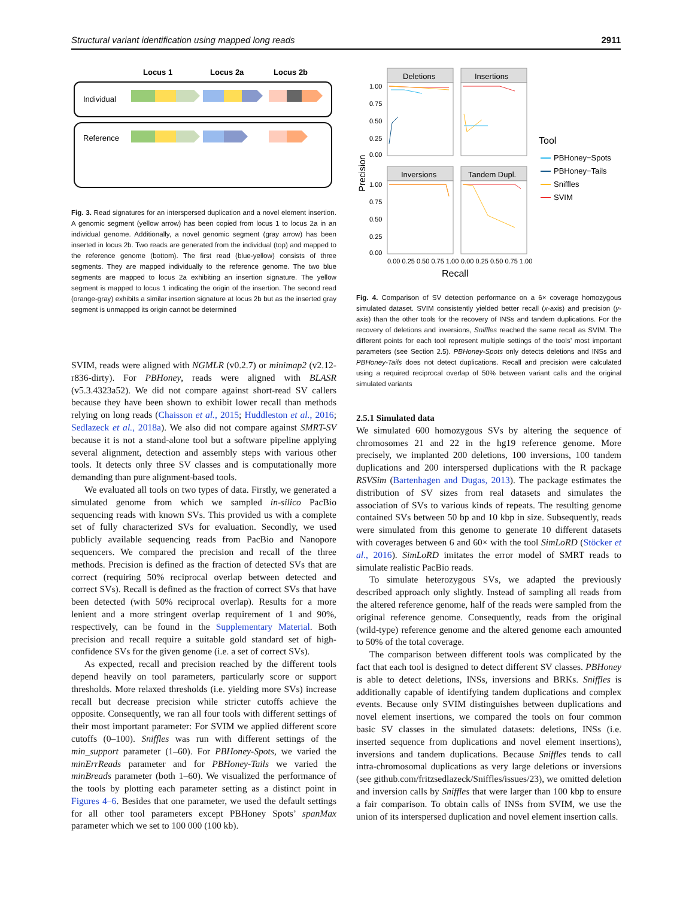Structural variant identification using mapped long reads 2911
Locus 1
Locus 2a
Locus 2b
Individual
Reference
Fig. 3. Read signatures for an interspersed duplication and a novel element insertion. A genomic segment (yellow arrow) has been copied from locus 1 to locus 2a in an individual genome. Additionally, a novel genomic segment (gray arrow) has been inserted in locus 2b. Two reads are generated from the individual (top) and mapped to the reference genome (bottom). The first read (blue-yellow) consists of three segments. They are mapped individually to the reference genome. The two blue segments are mapped to locus 2a exhibiting an insertion signature. The yellow segment is mapped to locus 1 indicating the origin of the insertion. The second read (orange-gray) exhibits a similar insertion signature at locus 2b but as the inserted gray segment is unmapped its origin cannot be determined
SVIM, reads were aligned with NGMLR (v0.2.7) or minimap2 (v2.12-r836-dirty). For PBHoney, reads were aligned with BLASR (v5.3.4323a52). We did not compare against short-read SV callers because they have been shown to exhibit lower recall than methods relying on long reads (Chaisson et al., 2015; Huddleston et al., 2016; Sedlazeck et al., 2018a). We also did not compare against SMRT-SV because it is not a stand-alone tool but a software pipeline applying several alignment, detection and assembly steps with various other tools. It detects only three SV classes and is computationally more demanding than pure alignment-based tools.
We evaluated all tools on two types of data. Firstly, we generated a simulated genome from which we sampled in-silico PacBio sequencing reads with known SVs. This provided us with a complete set of fully characterized SVs for evaluation. Secondly, we used publicly available sequencing reads from PacBio and Nanopore sequencers. We compared the precision and recall of the three methods. Precision is defined as the fraction of detected SVs that are correct (requiring 50% reciprocal overlap between detected and correct SVs). Recall is defined as the fraction of correct SVs that have been detected (with 50% reciprocal overlap). Results for a more lenient and a more stringent overlap requirement of 1 and 90%, respectively, can be found in the Supplementary Material. Both precision and recall require a suitable gold standard set of high-confidence SVs for the given genome (i.e. a set of correct SVs).
As expected, recall and precision reached by the different tools depend heavily on tool parameters, particularly score or support thresholds. More relaxed thresholds (i.e. yielding more SVs) increase recall but decrease precision while stricter cutoffs achieve the opposite. Consequently, we ran all four tools with different settings of their most important parameter: For SVIM we applied different score cutoffs (0–100). Sniffles was run with different settings of the min_support parameter (1–60). For PBHoney-Spots, we varied the minErrReads parameter and for PBHoney-Tails we varied the minBreads parameter (both 1–60). We visualized the performance of the tools by plotting each parameter setting as a distinct point in Figures 4–6. Besides that one parameter, we used the default settings for all other tool parameters except PBHoney Spots’ spanMax parameter which we set to 100 000 (100 kb).
Precision
Deletions
Insertions
Inversions
Tandem Dupl.
1.00
0.75
0.50
0.25
0.00
1.00
0.75
0.50
0.25
0.00
0.00 0.25 0.50 0.75 1.00
0.00 0.25 0.50 0.75 1.00
Recall
Tool
PBHoney−Spots
PBHoney−Tails
Sniffles
SVIM
Fig. 4. Comparison of SV detection performance on a 6× coverage homozygous simulated dataset. SVIM consistently yielded better recall (x-axis) and precision (y-axis) than the other tools for the recovery of INSs and tandem duplications. For the recovery of deletions and inversions, Sniffles reached the same recall as SVIM. The different points for each tool represent multiple settings of the tools’ most important parameters (see Section 2.5). PBHoney-Spots only detects deletions and INSs and PBHoney-Tails does not detect duplications. Recall and precision were calculated using a required reciprocal overlap of 50% between variant calls and the original simulated variants
2.5.1 Simulated data
We simulated 600 homozygous SVs by altering the sequence of chromosomes 21 and 22 in the hg19 reference genome. More precisely, we implanted 200 deletions, 100 inversions, 100 tandem duplications and 200 interspersed duplications with the R package RSVSim (Bartenhagen and Dugas, 2013). The package estimates the distribution of SV sizes from real datasets and simulates the association of SVs to various kinds of repeats. The resulting genome contained SVs between 50 bp and 10 kbp in size. Subsequently, reads were simulated from this genome to generate 10 different datasets with coverages between 6 and 60× with the tool SimLoRD (Stöcker et al., 2016). SimLoRD imitates the error model of SMRT reads to simulate realistic PacBio reads.
To simulate heterozygous SVs, we adapted the previously described approach only slightly. Instead of sampling all reads from the altered reference genome, half of the reads were sampled from the original reference genome. Consequently, reads from the original (wild-type) reference genome and the altered genome each amounted to 50% of the total coverage.
The comparison between different tools was complicated by the fact that each tool is designed to detect different SV classes. PBHoney is able to detect deletions, INSs, inversions and BRKs. Sniffles is additionally capable of identifying tandem duplications and complex events. Because only SVIM distinguishes between duplications and novel element insertions, we compared the tools on four common basic SV classes in the simulated datasets: deletions, INSs (i.e. inserted sequence from duplications and novel element insertions), inversions and tandem duplications. Because Sniffles tends to call intra-chromosomal duplications as very large deletions or inversions (see github.com/fritzsedlazeck/Sniffles/issues/23), we omitted deletion and inversion calls by Sniffles that were larger than 100 kbp to ensure a fair comparison. To obtain calls of INSs from SVIM, we use the union of its interspersed duplication and novel element insertion calls.